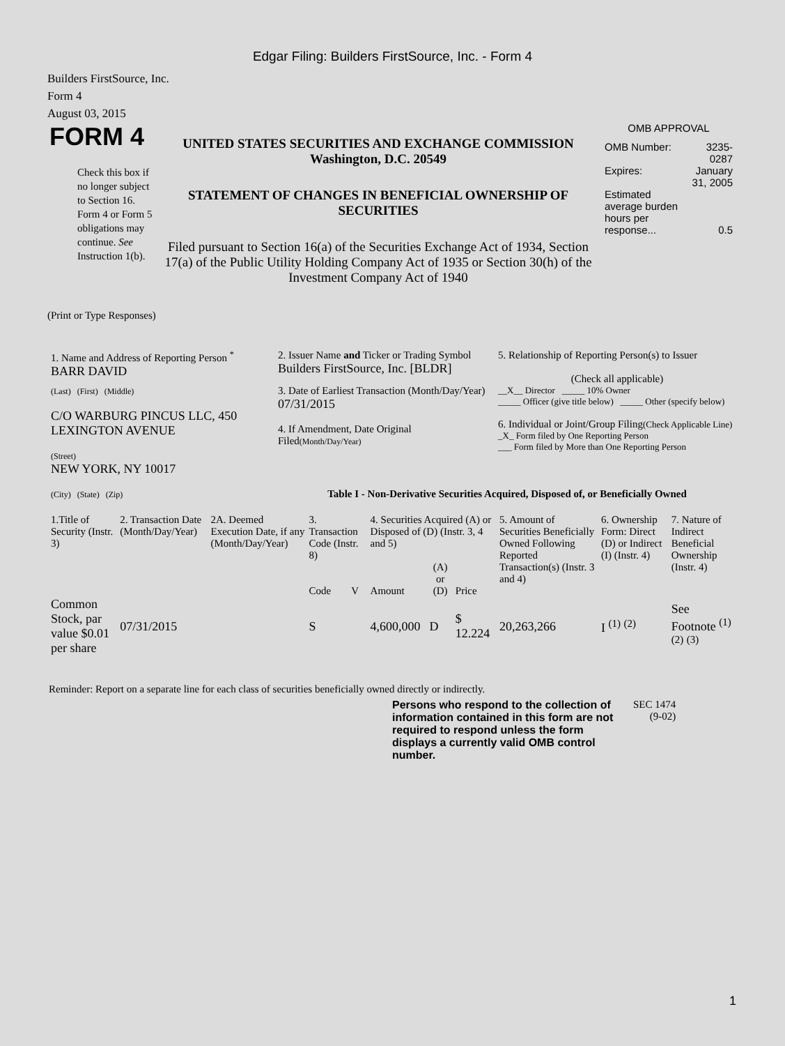Edgar Filing: Builders FirstSource, Inc. - Form 4
Builders FirstSource, Inc.
Form 4
August 03, 2015
| FORM 4 Check this box if no longer subject to Section 16. Form 4 or Form 5 obligations may continue. See Instruction 1(b). | UNITED STATES SECURITIES AND EXCHANGE COMMISSION Washington, D.C. 20549 STATEMENT OF CHANGES IN BENEFICIAL OWNERSHIP OF SECURITIES Filed pursuant to Section 16(a) of the Securities Exchange Act of 1934, Section 17(a) of the Public Utility Holding Company Act of 1935 or Section 30(h) of the Investment Company Act of 1940 | OMB APPROVAL / OMB Number: / 3235-0287 / / Expires: / January 31, 2005 / / Estimated average burden hours per response... / 0.5 / |
(Print or Type Responses)
| 1. Name and Address of Reporting Person <sup>*</sup> BARR DAVID | 2. Issuer Name and Ticker or Trading Symbol Builders FirstSource, Inc. [BLDR] | 5. Relationship of Reporting Person(s) to Issuer (Check all applicable) |
| (Last) (First) (Middle) C/O WARBURG PINCUS LLC, 450 LEXINGTON AVENUE (Street) | 3. Date of Earliest Transaction (Month/Day/Year) 07/31/2015 4. If Amendment, Date Original Filed (Month/Day/Year) | __X__ Director _____ 10% Owner _____ Officer (give title below) _____ Other (specify below) 6. Individual or Joint/Group Filing (Check Applicable Line) _X_ Form filed by One Reporting Person ___ Form filed by More than One Reporting Person |
| NEW YORK, NY 10017 (City) (State) (Zip) | Table I - Non-Derivative Securities Acquired, Disposed of, or Beneficially Owned | |
| 1.Title of Security (Instr. 3) | 2. Transaction Date (Month/Day/Year) | 2A. Deemed Execution Date, if any (Month/Day/Year) | 3. Transaction Code (Instr. 8) | | 4. Securities Acquired (A) or Disposed of (D) (Instr. 3, 4 and 5) | | | 5. Amount of Securities Beneficially Owned Following Reported Transaction(s) (Instr. 3 and 4) | 6. Ownership Form: Direct (D) or Indirect (I) (Instr. 4) | 7. Nature of Indirect Beneficial Ownership (Instr. 4) |
| --- | --- | --- | --- | --- | --- | --- | --- | --- | --- | --- |
| | | | Code | V | Amount | (A) or (D) | Price | | | |
| Common Stock, par value $0.01 per share | 07/31/2015 | | S | | 4,600,000 | D | $ 12.224 | 20,263,266 | I <sup>(1)</sup> <sup>(2)</sup> | See Footnote <sup>(1)</sup> <sup>(2)</sup> <sup>(3)</sup> |
Reminder: Report on a separate line for each class of securities beneficially owned directly or indirectly.
| Persons who respond to the collection of information contained in this form are not required to respond unless the form displays a currently valid OMB control number. | SEC 1474 (9-02) |
1